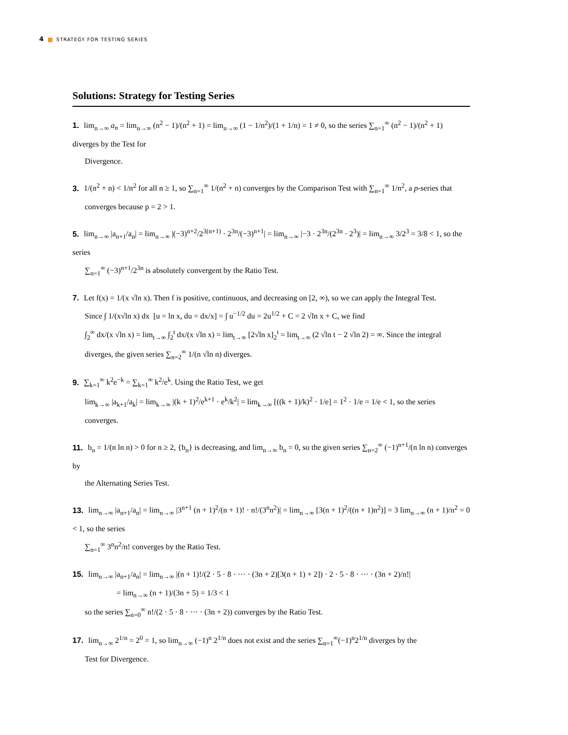4 STRATEGY FOR TESTING SERIES
Solutions: Strategy for Testing Series
1. lim<sub>n→∞</sub> a<sub>n</sub> = lim<sub>n→∞</sub> (n<sup>2</sup> − 1)/(n<sup>2</sup> + 1) = lim<sub>n→∞</sub> (1 − 1/n<sup>2</sup>)/(1 + 1/n) = 1 ≠ 0, so the series ∑<sub>n=1</sub><sup>∞</sup> (n<sup>2</sup> − 1)/(n<sup>2</sup> + 1) diverges by the Test for
Divergence.
3. 1/(n<sup>2</sup> + n) < 1/n<sup>2</sup> for all n ≥ 1, so ∑<sub>n=1</sub><sup>∞</sup> 1/(n<sup>2</sup> + n) converges by the Comparison Test with ∑<sub>n=1</sub><sup>∞</sup> 1/n<sup>2</sup>, a p-series that
converges because p = 2 > 1.
5. lim<sub>n→∞</sub> |a<sub>n+1</sub>/a<sub>n</sub>| = lim<sub>n→∞</sub> |(−3)<sup>n+2</sup>/2<sup>3(n+1)</sup> · 2<sup>3n</sup>/(−3)<sup>n+1</sup>| = lim<sub>n→∞</sub> |−3 · 2<sup>3n</sup>/(2<sup>3n</sup> · 2<sup>3</sup>)| = lim<sub>n→∞</sub> 3/2<sup>3</sup> = 3/8 < 1, so the series
∑<sub>n=1</sub><sup>∞</sup> (−3)<sup>n+1</sup>/2<sup>3n</sup> is absolutely convergent by the Ratio Test.
7. Let f(x) = 1/(x √ln x). Then f is positive, continuous, and decreasing on [2, ∞), so we can apply the Integral Test.
Since ∫ 1/(x√ln x) dx [u = ln x, du = dx/x] = ∫ u<sup>−1/2</sup> du = 2u<sup>1/2</sup> + C = 2 √ln x + C, we find
∫<sub>2</sub><sup>∞</sup> dx/(x √ln x) = lim<sub>t→∞</sub> ∫<sub>2</sub><sup>t</sup> dx/(x √ln x) = lim<sub>t→∞</sub> [2√ln x]<sub>2</sub><sup>t</sup> = lim<sub>t→∞</sub> (2 √ln t − 2 √ln 2) = ∞. Since the integral
diverges, the given series ∑<sub>n=2</sub><sup>∞</sup> 1/(n √ln n) diverges.
9. ∑<sub>k=1</sub><sup>∞</sup> k<sup>2</sup>e<sup>−k</sup> = ∑<sub>k=1</sub><sup>∞</sup> k<sup>2</sup>/e<sup>k</sup>. Using the Ratio Test, we get
lim<sub>k→∞</sub> |a<sub>k+1</sub>/a<sub>k</sub>| = lim<sub>k→∞</sub> |(k + 1)<sup>2</sup>/e<sup>k+1</sup> · e<sup>k</sup>/k<sup>2</sup>| = lim<sub>k→∞</sub> [((k + 1)/k)<sup>2</sup> · 1/e] = 1<sup>2</sup> · 1/e = 1/e < 1, so the series converges.
11. b<sub>n</sub> = 1/(n ln n) > 0 for n ≥ 2, {b<sub>n</sub>} is decreasing, and lim<sub>n→∞</sub> b<sub>n</sub> = 0, so the given series ∑<sub>n=2</sub><sup>∞</sup> (−1)<sup>n+1</sup>/(n ln n) converges by
the Alternating Series Test.
13. lim<sub>n→∞</sub> |a<sub>n+1</sub>/a<sub>n</sub>| = lim<sub>n→∞</sub> |3<sup>n+1</sup> (n + 1)<sup>2</sup>/(n + 1)! · n!/(3<sup>n</sup>n<sup>2</sup>)| = lim<sub>n→∞</sub> [3(n + 1)<sup>2</sup>/((n + 1)n<sup>2</sup>)] = 3 lim<sub>n→∞</sub> (n + 1)/n<sup>2</sup> = 0 < 1, so the series
∑<sub>n=1</sub><sup>∞</sup> 3<sup>n</sup>n<sup>2</sup>/n! converges by the Ratio Test.
15. lim<sub>n→∞</sub> |a<sub>n+1</sub>/a<sub>n</sub>| = lim<sub>n→∞</sub> |(n + 1)!/(2 · 5 · 8 · ··· · (3n + 2)[3(n + 1) + 2]) · 2 · 5 · 8 · ··· · (3n + 2)/n!|
= lim<sub>n→∞</sub> (n + 1)/(3n + 5) = 1/3 < 1
so the series ∑<sub>n=0</sub><sup>∞</sup> n!/(2 · 5 · 8 · ··· · (3n + 2)) converges by the Ratio Test.
17. lim<sub>n→∞</sub> 2<sup>1/n</sup> = 2<sup>0</sup> = 1, so lim<sub>n→∞</sub> (−1)<sup>n</sup> 2<sup>1/n</sup> does not exist and the series ∑<sub>n=1</sub><sup>∞</sup>(−1)<sup>n</sup>2<sup>1/n</sup> diverges by the
Test for Divergence.